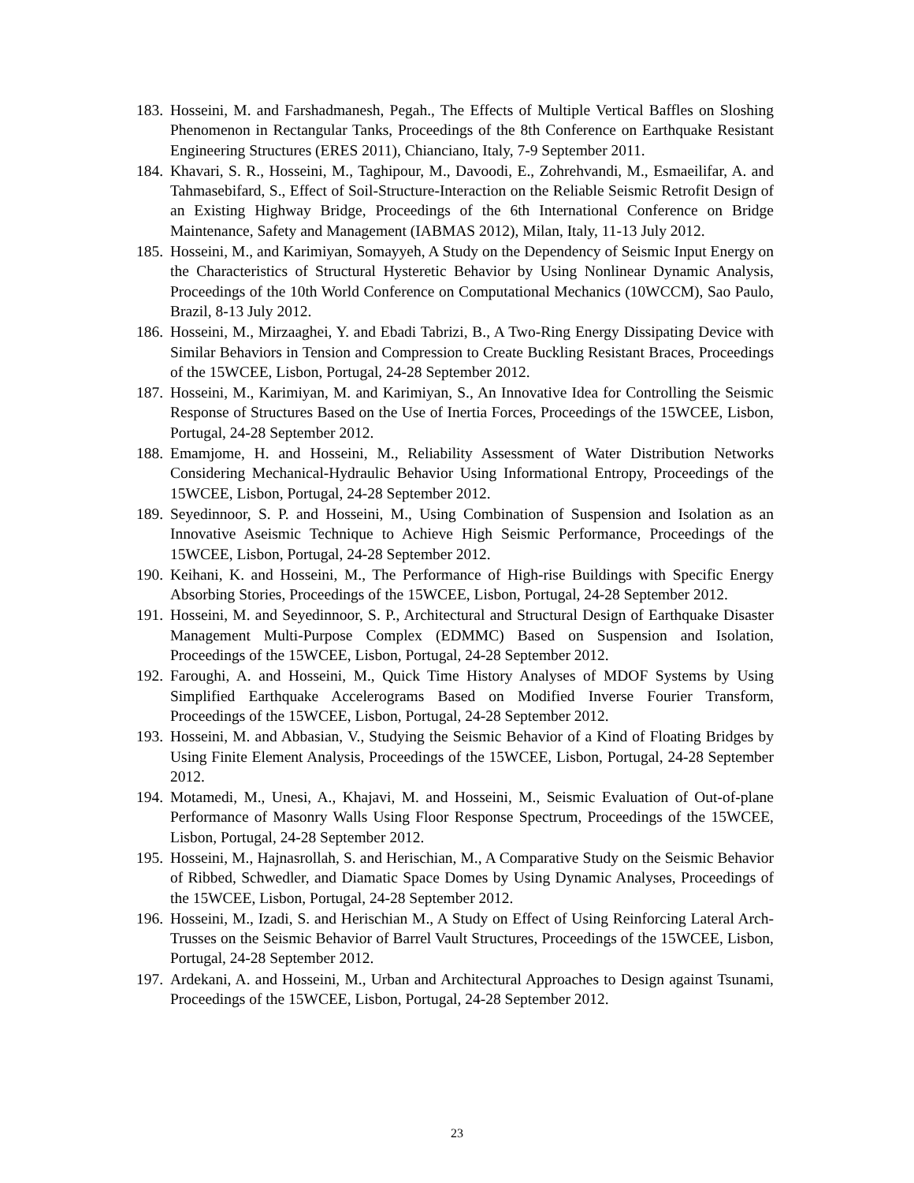183. Hosseini, M. and Farshadmanesh, Pegah., The Effects of Multiple Vertical Baffles on Sloshing Phenomenon in Rectangular Tanks, Proceedings of the 8th Conference on Earthquake Resistant Engineering Structures (ERES 2011), Chianciano, Italy, 7-9 September 2011.
184. Khavari, S. R., Hosseini, M., Taghipour, M., Davoodi, E., Zohrehvandi, M., Esmaeilifar, A. and Tahmasebifard, S., Effect of Soil-Structure-Interaction on the Reliable Seismic Retrofit Design of an Existing Highway Bridge, Proceedings of the 6th International Conference on Bridge Maintenance, Safety and Management (IABMAS 2012), Milan, Italy, 11-13 July 2012.
185. Hosseini, M., and Karimiyan, Somayyeh, A Study on the Dependency of Seismic Input Energy on the Characteristics of Structural Hysteretic Behavior by Using Nonlinear Dynamic Analysis, Proceedings of the 10th World Conference on Computational Mechanics (10WCCM), Sao Paulo, Brazil, 8-13 July 2012.
186. Hosseini, M., Mirzaaghei, Y. and Ebadi Tabrizi, B., A Two-Ring Energy Dissipating Device with Similar Behaviors in Tension and Compression to Create Buckling Resistant Braces, Proceedings of the 15WCEE, Lisbon, Portugal, 24-28 September 2012.
187. Hosseini, M., Karimiyan, M. and Karimiyan, S., An Innovative Idea for Controlling the Seismic Response of Structures Based on the Use of Inertia Forces, Proceedings of the 15WCEE, Lisbon, Portugal, 24-28 September 2012.
188. Emamjome, H. and Hosseini, M., Reliability Assessment of Water Distribution Networks Considering Mechanical-Hydraulic Behavior Using Informational Entropy, Proceedings of the 15WCEE, Lisbon, Portugal, 24-28 September 2012.
189. Seyedinnoor, S. P. and Hosseini, M., Using Combination of Suspension and Isolation as an Innovative Aseismic Technique to Achieve High Seismic Performance, Proceedings of the 15WCEE, Lisbon, Portugal, 24-28 September 2012.
190. Keihani, K. and Hosseini, M., The Performance of High-rise Buildings with Specific Energy Absorbing Stories, Proceedings of the 15WCEE, Lisbon, Portugal, 24-28 September 2012.
191. Hosseini, M. and Seyedinnoor, S. P., Architectural and Structural Design of Earthquake Disaster Management Multi-Purpose Complex (EDMMC) Based on Suspension and Isolation, Proceedings of the 15WCEE, Lisbon, Portugal, 24-28 September 2012.
192. Faroughi, A. and Hosseini, M., Quick Time History Analyses of MDOF Systems by Using Simplified Earthquake Accelerograms Based on Modified Inverse Fourier Transform, Proceedings of the 15WCEE, Lisbon, Portugal, 24-28 September 2012.
193. Hosseini, M. and Abbasian, V., Studying the Seismic Behavior of a Kind of Floating Bridges by Using Finite Element Analysis, Proceedings of the 15WCEE, Lisbon, Portugal, 24-28 September 2012.
194. Motamedi, M., Unesi, A., Khajavi, M. and Hosseini, M., Seismic Evaluation of Out-of-plane Performance of Masonry Walls Using Floor Response Spectrum, Proceedings of the 15WCEE, Lisbon, Portugal, 24-28 September 2012.
195. Hosseini, M., Hajnasrollah, S. and Herischian, M., A Comparative Study on the Seismic Behavior of Ribbed, Schwedler, and Diamatic Space Domes by Using Dynamic Analyses, Proceedings of the 15WCEE, Lisbon, Portugal, 24-28 September 2012.
196. Hosseini, M., Izadi, S. and Herischian M., A Study on Effect of Using Reinforcing Lateral Arch-Trusses on the Seismic Behavior of Barrel Vault Structures, Proceedings of the 15WCEE, Lisbon, Portugal, 24-28 September 2012.
197. Ardekani, A. and Hosseini, M., Urban and Architectural Approaches to Design against Tsunami, Proceedings of the 15WCEE, Lisbon, Portugal, 24-28 September 2012.
23